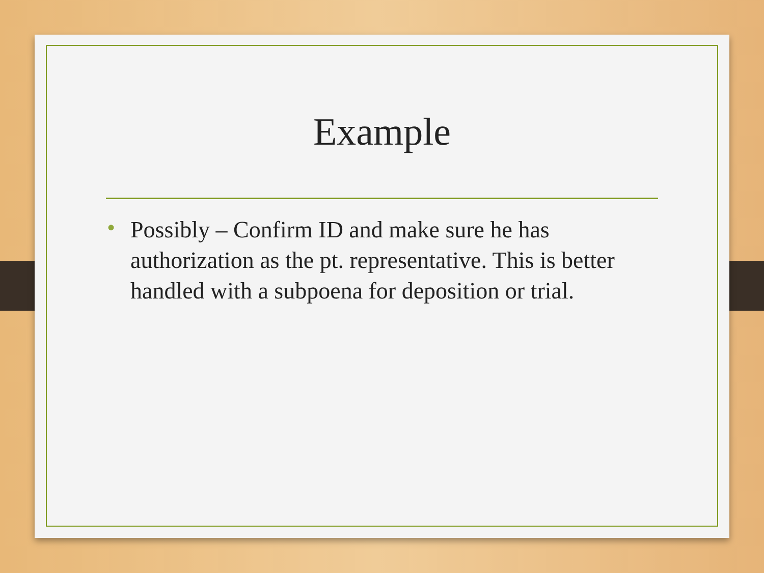Example
• Possibly – Confirm ID and make sure he has authorization as the pt. representative. This is better handled with a subpoena for deposition or trial.